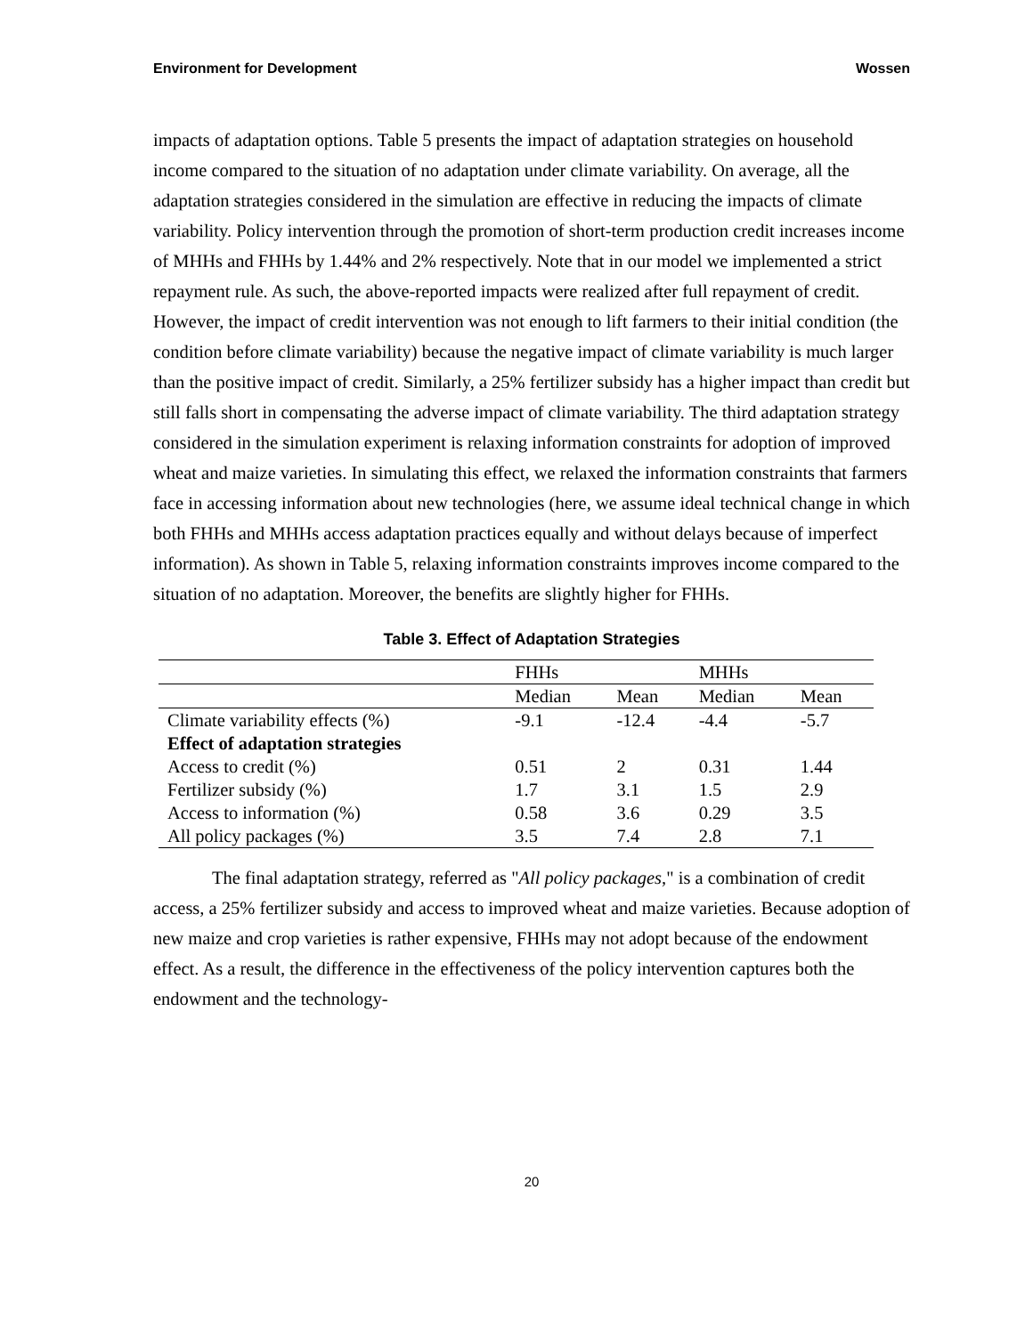Environment for Development Wossen
impacts of adaptation options. Table 5 presents the impact of adaptation strategies on household income compared to the situation of no adaptation under climate variability. On average, all the adaptation strategies considered in the simulation are effective in reducing the impacts of climate variability. Policy intervention through the promotion of short-term production credit increases income of MHHs and FHHs by 1.44% and 2% respectively. Note that in our model we implemented a strict repayment rule. As such, the above-reported impacts were realized after full repayment of credit. However, the impact of credit intervention was not enough to lift farmers to their initial condition (the condition before climate variability) because the negative impact of climate variability is much larger than the positive impact of credit. Similarly, a 25% fertilizer subsidy has a higher impact than credit but still falls short in compensating the adverse impact of climate variability. The third adaptation strategy considered in the simulation experiment is relaxing information constraints for adoption of improved wheat and maize varieties. In simulating this effect, we relaxed the information constraints that farmers face in accessing information about new technologies (here, we assume ideal technical change in which both FHHs and MHHs access adaptation practices equally and without delays because of imperfect information). As shown in Table 5, relaxing information constraints improves income compared to the situation of no adaptation. Moreover, the benefits are slightly higher for FHHs.
Table 3. Effect of Adaptation Strategies
| | FHHs | | MHHs | |
| --- | --- | --- | --- | --- |
| | Median | Mean | Median | Mean |
| Climate variability effects (%) | -9.1 | -12.4 | -4.4 | -5.7 |
| Effect of adaptation strategies | | | | |
| Access to credit (%) | 0.51 | 2 | 0.31 | 1.44 |
| Fertilizer subsidy (%) | 1.7 | 3.1 | 1.5 | 2.9 |
| Access to information (%) | 0.58 | 3.6 | 0.29 | 3.5 |
| All policy packages (%) | 3.5 | 7.4 | 2.8 | 7.1 |
The final adaptation strategy, referred as "All policy packages," is a combination of credit access, a 25% fertilizer subsidy and access to improved wheat and maize varieties. Because adoption of new maize and crop varieties is rather expensive, FHHs may not adopt because of the endowment effect. As a result, the difference in the effectiveness of the policy intervention captures both the endowment and the technology-
20